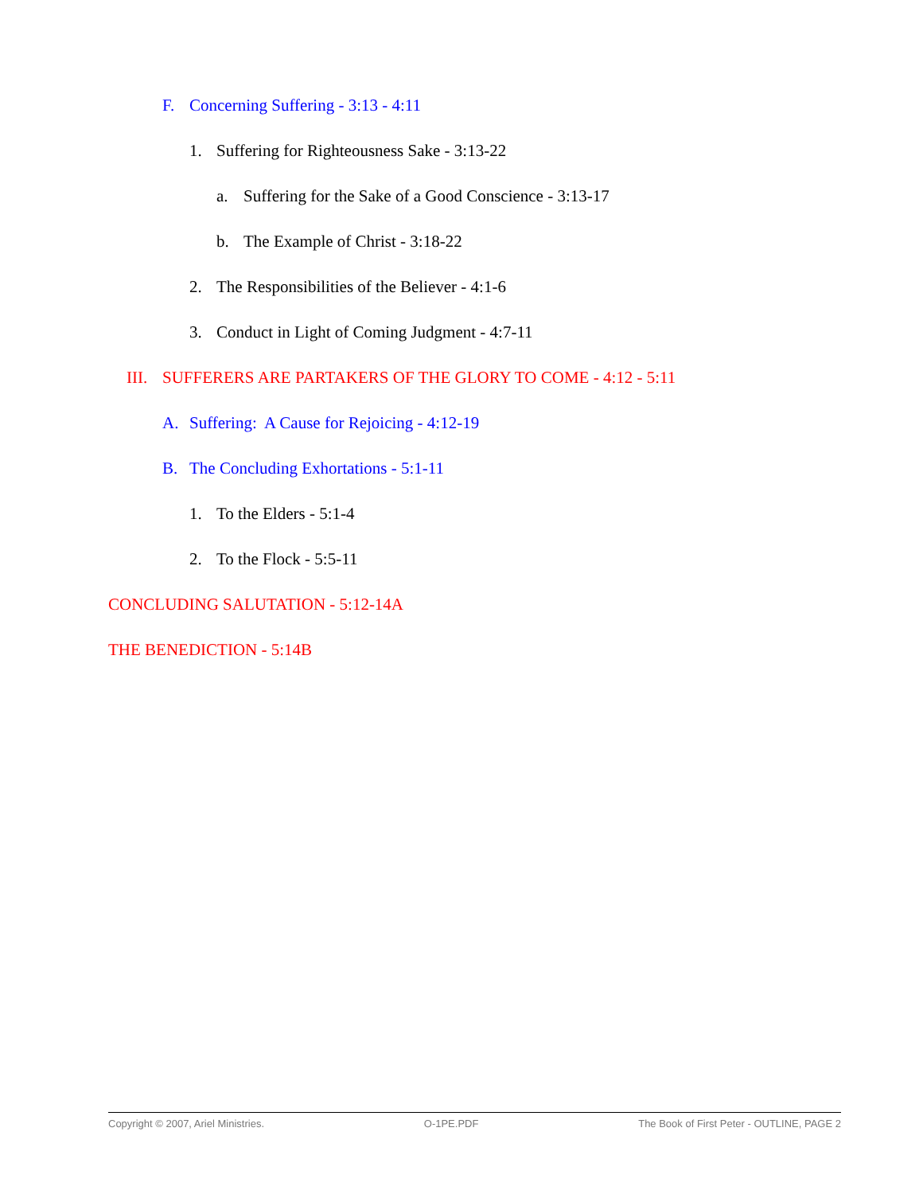F. Concerning Suffering - 3:13 - 4:11
1. Suffering for Righteousness Sake - 3:13-22
a. Suffering for the Sake of a Good Conscience - 3:13-17
b. The Example of Christ - 3:18-22
2. The Responsibilities of the Believer - 4:1-6
3. Conduct in Light of Coming Judgment - 4:7-11
III. SUFFERERS ARE PARTAKERS OF THE GLORY TO COME - 4:12 - 5:11
A. Suffering: A Cause for Rejoicing - 4:12-19
B. The Concluding Exhortations - 5:1-11
1. To the Elders - 5:1-4
2. To the Flock - 5:5-11
CONCLUDING SALUTATION - 5:12-14A
THE BENEDICTION - 5:14B
Copyright © 2007, Ariel Ministries. O-1PE.PDF The Book of First Peter - OUTLINE, PAGE 2